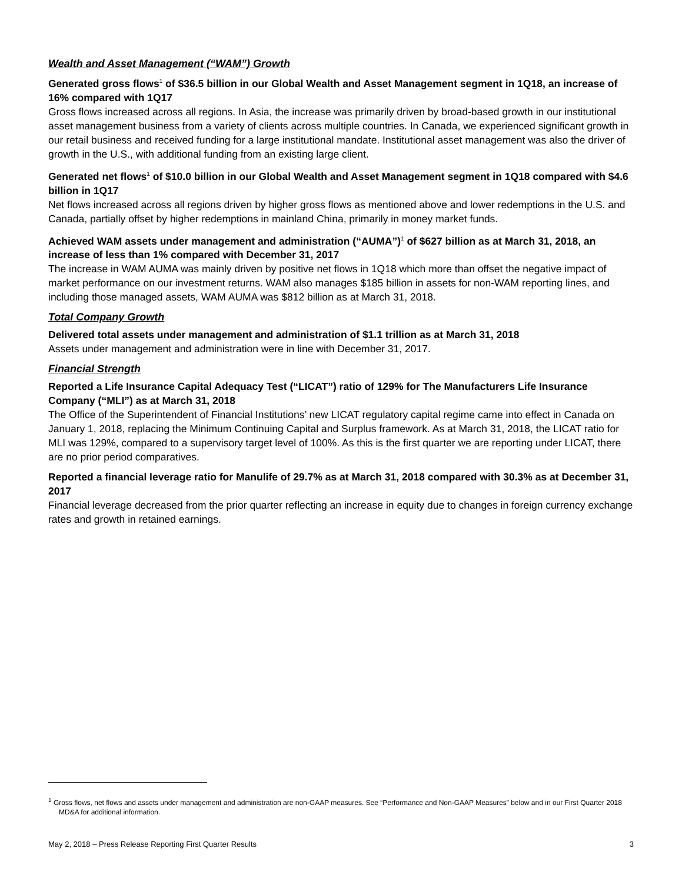Wealth and Asset Management (“WAM”) Growth
Generated gross flows<sup>1</sup> of $36.5 billion in our Global Wealth and Asset Management segment in 1Q18, an increase of 16% compared with 1Q17
Gross flows increased across all regions. In Asia, the increase was primarily driven by broad-based growth in our institutional asset management business from a variety of clients across multiple countries. In Canada, we experienced significant growth in our retail business and received funding for a large institutional mandate. Institutional asset management was also the driver of growth in the U.S., with additional funding from an existing large client.
Generated net flows<sup>1</sup> of $10.0 billion in our Global Wealth and Asset Management segment in 1Q18 compared with $4.6 billion in 1Q17
Net flows increased across all regions driven by higher gross flows as mentioned above and lower redemptions in the U.S. and Canada, partially offset by higher redemptions in mainland China, primarily in money market funds.
Achieved WAM assets under management and administration (“AUMA”)<sup>1</sup> of $627 billion as at March 31, 2018, an increase of less than 1% compared with December 31, 2017
The increase in WAM AUMA was mainly driven by positive net flows in 1Q18 which more than offset the negative impact of market performance on our investment returns. WAM also manages $185 billion in assets for non-WAM reporting lines, and including those managed assets, WAM AUMA was $812 billion as at March 31, 2018.
Total Company Growth
Delivered total assets under management and administration of $1.1 trillion as at March 31, 2018
Assets under management and administration were in line with December 31, 2017.
Financial Strength
Reported a Life Insurance Capital Adequacy Test (“LICAT”) ratio of 129% for The Manufacturers Life Insurance Company (“MLI”) as at March 31, 2018
The Office of the Superintendent of Financial Institutions’ new LICAT regulatory capital regime came into effect in Canada on January 1, 2018, replacing the Minimum Continuing Capital and Surplus framework. As at March 31, 2018, the LICAT ratio for MLI was 129%, compared to a supervisory target level of 100%. As this is the first quarter we are reporting under LICAT, there are no prior period comparatives.
Reported a financial leverage ratio for Manulife of 29.7% as at March 31, 2018 compared with 30.3% as at December 31, 2017
Financial leverage decreased from the prior quarter reflecting an increase in equity due to changes in foreign currency exchange rates and growth in retained earnings.
<sup>1</sup> Gross flows, net flows and assets under management and administration are non-GAAP measures. See “Performance and Non-GAAP Measures” below and in our First Quarter 2018 MD&A for additional information.
May 2, 2018 – Press Release Reporting First Quarter Results 3